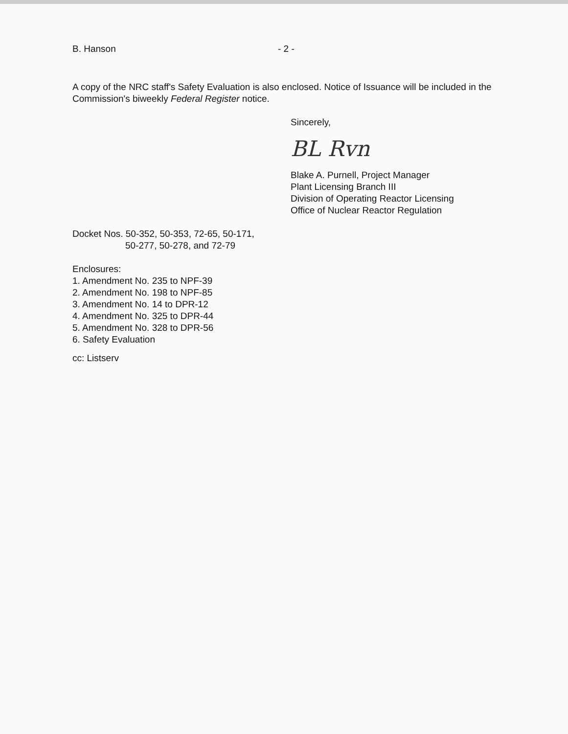B. Hanson - 2 -
A copy of the NRC staff's Safety Evaluation is also enclosed. Notice of Issuance will be included in the Commission's biweekly Federal Register notice.
Sincerely,
BL Rvn
Blake A. Purnell, Project Manager
Plant Licensing Branch III
Division of Operating Reactor Licensing
Office of Nuclear Reactor Regulation
Docket Nos. 50-352, 50-353, 72-65, 50-171,
50-277, 50-278, and 72-79
Enclosures:
1. Amendment No. 235 to NPF-39
2. Amendment No. 198 to NPF-85
3. Amendment No. 14 to DPR-12
4. Amendment No. 325 to DPR-44
5. Amendment No. 328 to DPR-56
6. Safety Evaluation
cc: Listserv